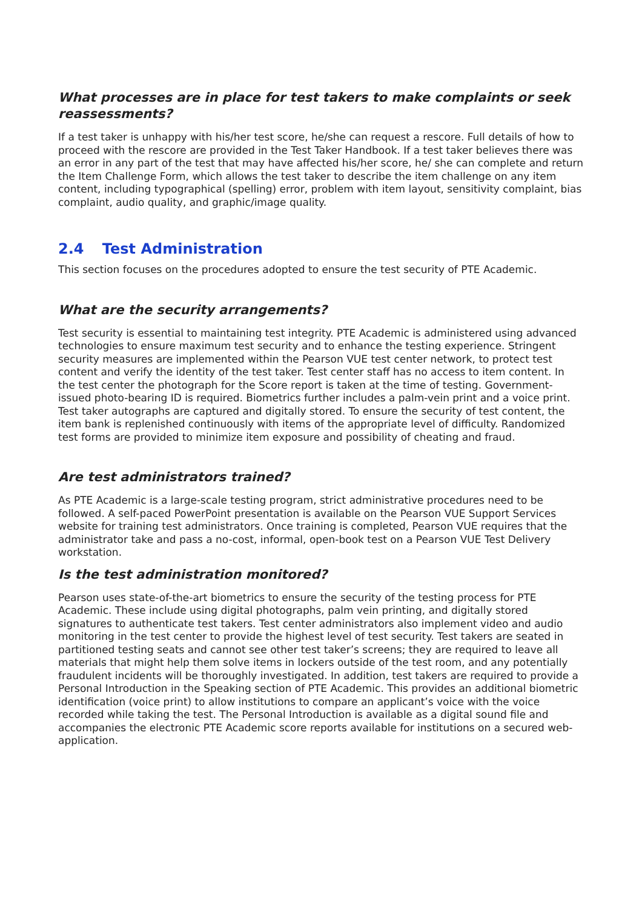What processes are in place for test takers to make complaints or seek reassessments?
If a test taker is unhappy with his/her test score, he/she can request a rescore. Full details of how to proceed with the rescore are provided in the Test Taker Handbook. If a test taker believes there was an error in any part of the test that may have affected his/her score, he/ she can complete and return the Item Challenge Form, which allows the test taker to describe the item challenge on any item content, including typographical (spelling) error, problem with item layout, sensitivity complaint, bias complaint, audio quality, and graphic/image quality.
2.4 Test Administration
This section focuses on the procedures adopted to ensure the test security of PTE Academic.
What are the security arrangements?
Test security is essential to maintaining test integrity. PTE Academic is administered using advanced technologies to ensure maximum test security and to enhance the testing experience. Stringent security measures are implemented within the Pearson VUE test center network, to protect test content and verify the identity of the test taker. Test center staff has no access to item content. In the test center the photograph for the Score report is taken at the time of testing. Government-issued photo-bearing ID is required. Biometrics further includes a palm-vein print and a voice print. Test taker autographs are captured and digitally stored. To ensure the security of test content, the item bank is replenished continuously with items of the appropriate level of difficulty. Randomized test forms are provided to minimize item exposure and possibility of cheating and fraud.
Are test administrators trained?
As PTE Academic is a large-scale testing program, strict administrative procedures need to be followed. A self-paced PowerPoint presentation is available on the Pearson VUE Support Services website for training test administrators. Once training is completed, Pearson VUE requires that the administrator take and pass a no-cost, informal, open-book test on a Pearson VUE Test Delivery workstation.
Is the test administration monitored?
Pearson uses state-of-the-art biometrics to ensure the security of the testing process for PTE Academic. These include using digital photographs, palm vein printing, and digitally stored signatures to authenticate test takers. Test center administrators also implement video and audio monitoring in the test center to provide the highest level of test security. Test takers are seated in partitioned testing seats and cannot see other test taker’s screens; they are required to leave all materials that might help them solve items in lockers outside of the test room, and any potentially fraudulent incidents will be thoroughly investigated. In addition, test takers are required to provide a Personal Introduction in the Speaking section of PTE Academic. This provides an additional biometric identification (voice print) to allow institutions to compare an applicant’s voice with the voice recorded while taking the test. The Personal Introduction is available as a digital sound file and accompanies the electronic PTE Academic score reports available for institutions on a secured web-application.